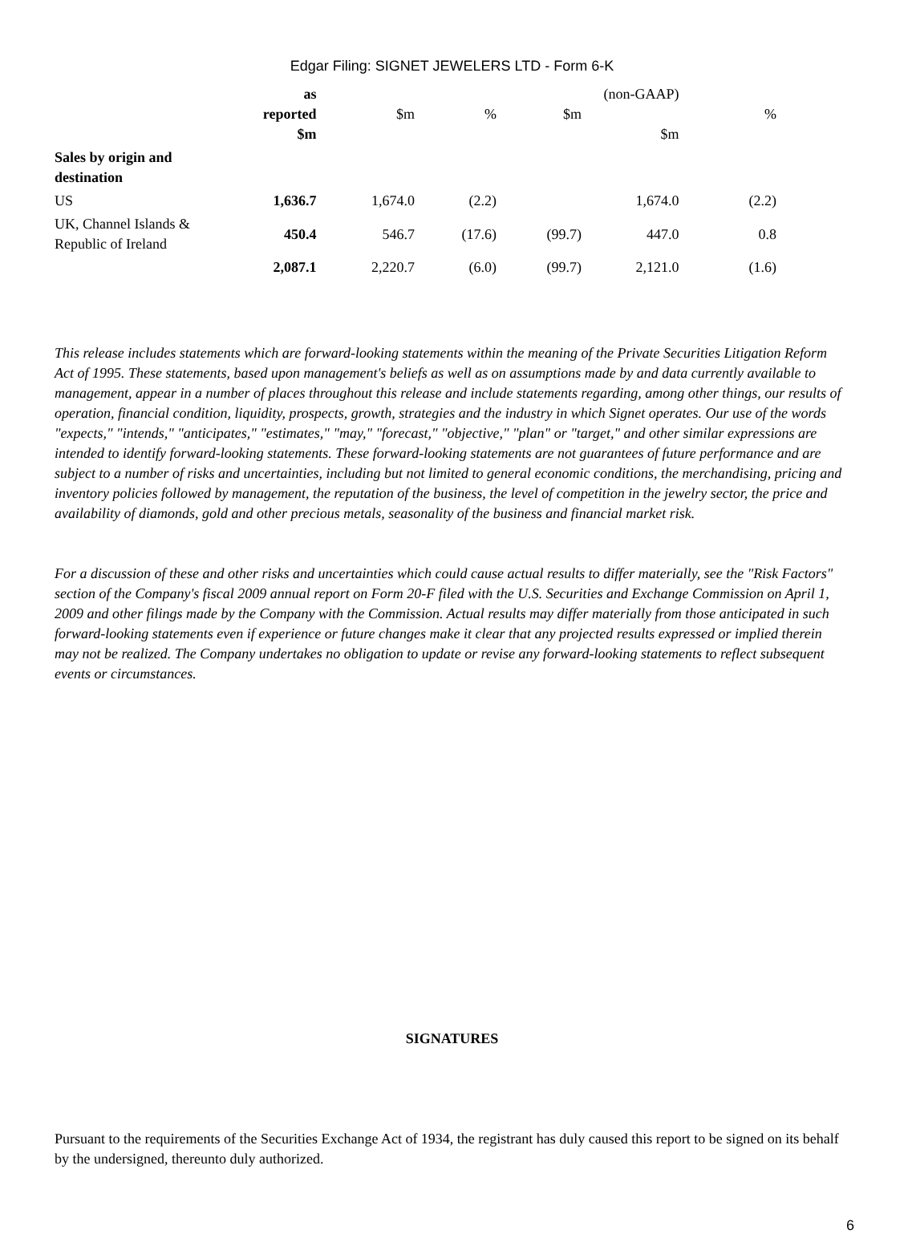Edgar Filing: SIGNET JEWELERS LTD - Form 6-K
| | as reported $m | $m | % | $m | (non-GAAP) $m | % |
| Sales by origin and destination | | | | | | |
| US | 1,636.7 | 1,674.0 | (2.2) | | 1,674.0 | (2.2) |
| UK, Channel Islands & Republic of Ireland | 450.4 | 546.7 | (17.6) | (99.7) | 447.0 | 0.8 |
| | 2,087.1 | 2,220.7 | (6.0) | (99.7) | 2,121.0 | (1.6) |
This release includes statements which are forward-looking statements within the meaning of the Private Securities Litigation Reform Act of 1995. These statements, based upon management's beliefs as well as on assumptions made by and data currently available to management, appear in a number of places throughout this release and include statements regarding, among other things, our results of operation, financial condition, liquidity, prospects, growth, strategies and the industry in which Signet operates. Our use of the words "expects," "intends," "anticipates," "estimates," "may," "forecast," "objective," "plan" or "target," and other similar expressions are intended to identify forward-looking statements. These forward-looking statements are not guarantees of future performance and are subject to a number of risks and uncertainties, including but not limited to general economic conditions, the merchandising, pricing and inventory policies followed by management, the reputation of the business, the level of competition in the jewelry sector, the price and availability of diamonds, gold and other precious metals, seasonality of the business and financial market risk.
For a discussion of these and other risks and uncertainties which could cause actual results to differ materially, see the "Risk Factors" section of the Company's fiscal 2009 annual report on Form 20-F filed with the U.S. Securities and Exchange Commission on April 1, 2009 and other filings made by the Company with the Commission. Actual results may differ materially from those anticipated in such forward-looking statements even if experience or future changes make it clear that any projected results expressed or implied therein may not be realized. The Company undertakes no obligation to update or revise any forward-looking statements to reflect subsequent events or circumstances.
SIGNATURES
Pursuant to the requirements of the Securities Exchange Act of 1934, the registrant has duly caused this report to be signed on its behalf by the undersigned, thereunto duly authorized.
6